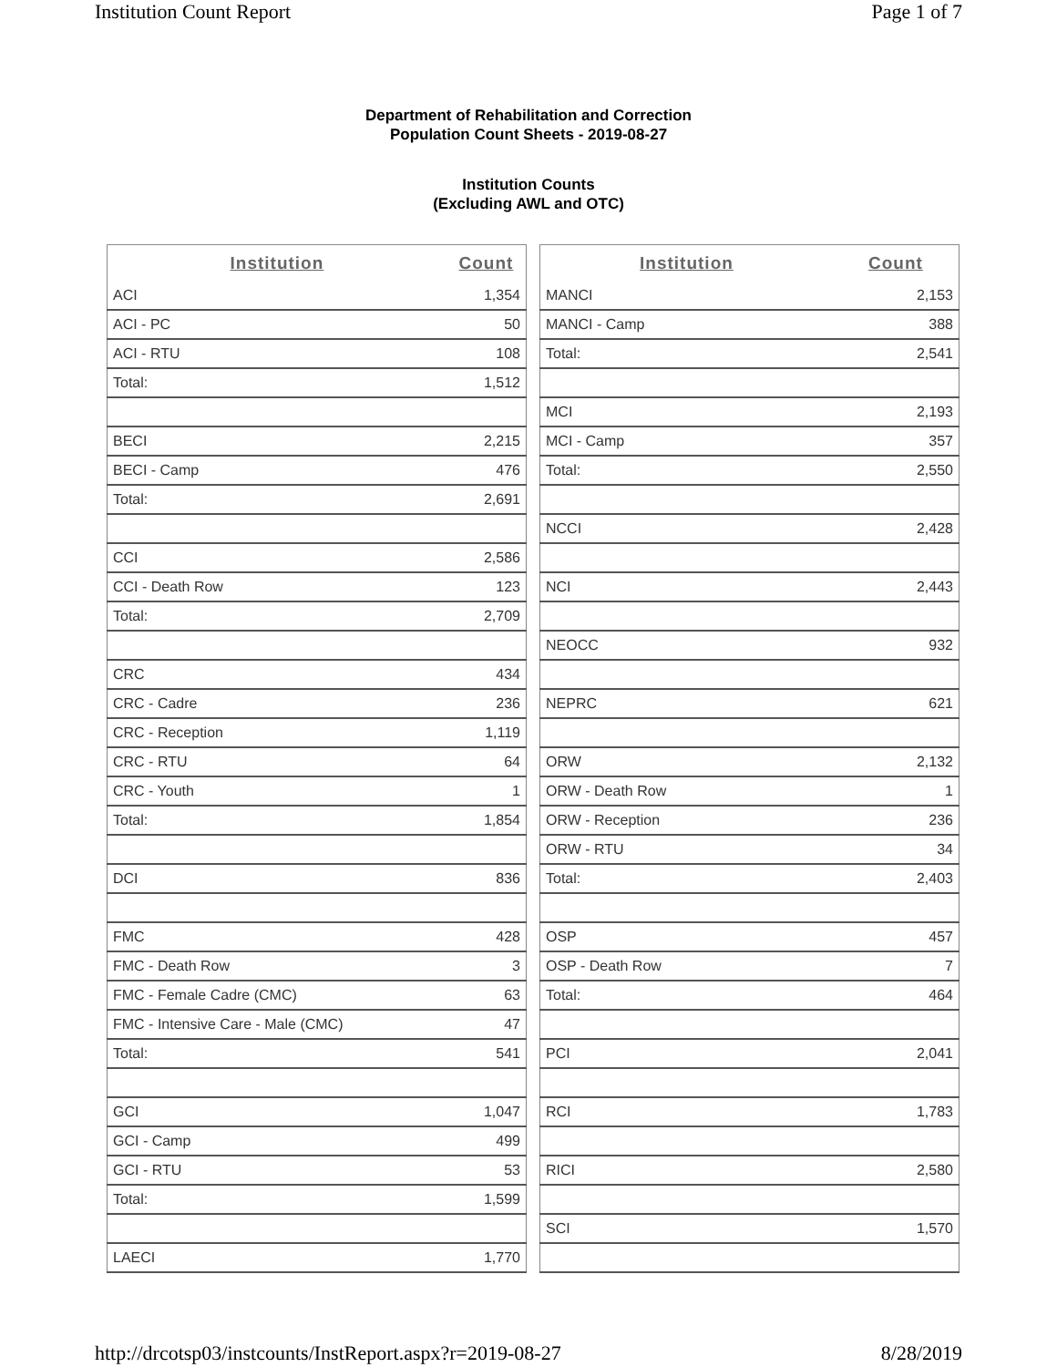Institution Count Report Page 1 of 7
Department of Rehabilitation and Correction
Population Count Sheets - 2019-08-27
Institution Counts
(Excluding AWL and OTC)
| Institution | Count |
| --- | --- |
| ACI | 1,354 |
| ACI - PC | 50 |
| ACI - RTU | 108 |
| Total: | 1,512 |
| BECI | 2,215 |
| BECI - Camp | 476 |
| Total: | 2,691 |
| CCI | 2,586 |
| CCI - Death Row | 123 |
| Total: | 2,709 |
| CRC | 434 |
| CRC - Cadre | 236 |
| CRC - Reception | 1,119 |
| CRC - RTU | 64 |
| CRC - Youth | 1 |
| Total: | 1,854 |
| DCI | 836 |
| FMC | 428 |
| FMC - Death Row | 3 |
| FMC - Female Cadre (CMC) | 63 |
| FMC - Intensive Care - Male (CMC) | 47 |
| Total: | 541 |
| GCI | 1,047 |
| GCI - Camp | 499 |
| GCI - RTU | 53 |
| Total: | 1,599 |
| LAECI | 1,770 |
| Institution | Count |
| --- | --- |
| MANCI | 2,153 |
| MANCI - Camp | 388 |
| Total: | 2,541 |
| MCI | 2,193 |
| MCI - Camp | 357 |
| Total: | 2,550 |
| NCCI | 2,428 |
| NCI | 2,443 |
| NEOCC | 932 |
| NEPRC | 621 |
| ORW | 2,132 |
| ORW - Death Row | 1 |
| ORW - Reception | 236 |
| ORW - RTU | 34 |
| Total: | 2,403 |
| OSP | 457 |
| OSP - Death Row | 7 |
| Total: | 464 |
| PCI | 2,041 |
| RCI | 1,783 |
| RICI | 2,580 |
| SCI | 1,570 |
http://drcotsp03/instcounts/InstReport.aspx?r=2019-08-27 8/28/2019